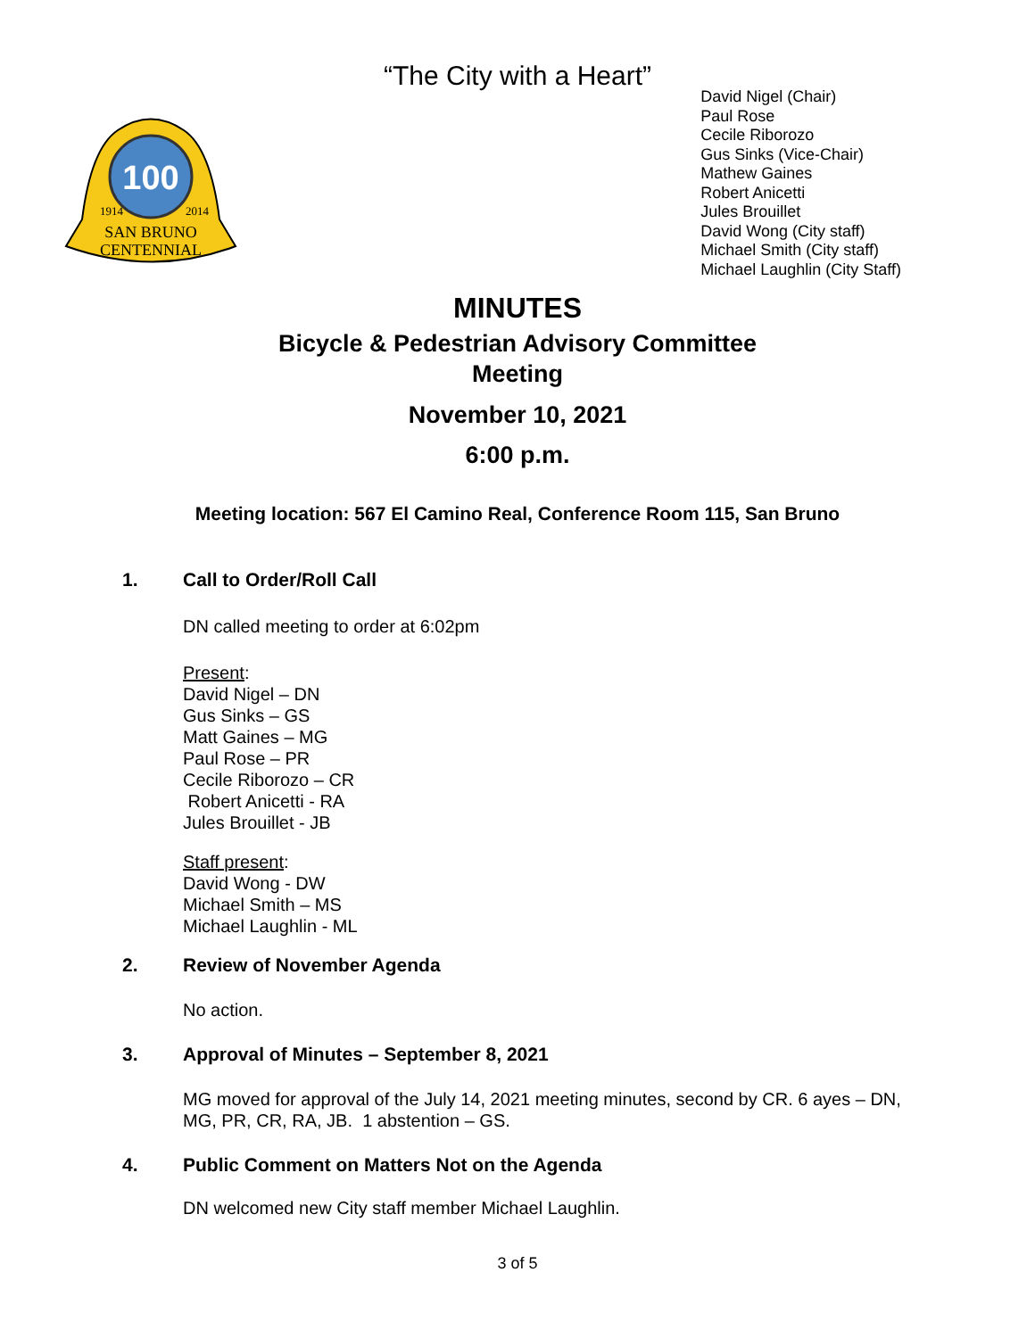“The City with a Heart”
100
1914
2014
SAN BRUNO
CENTENNIAL
David Nigel (Chair)
Paul Rose
Cecile Riborozo
Gus Sinks (Vice-Chair)
Mathew Gaines
Robert Anicetti
Jules Brouillet
David Wong (City staff)
Michael Smith (City staff)
Michael Laughlin (City Staff)
MINUTES
Bicycle & Pedestrian Advisory Committee
Meeting
November 10, 2021
6:00 p.m.
Meeting location: 567 El Camino Real, Conference Room 115, San Bruno
1. Call to Order/Roll Call
DN called meeting to order at 6:02pm
Present:
David Nigel – DN
Gus Sinks – GS
Matt Gaines – MG
Paul Rose – PR
Cecile Riborozo – CR
Robert Anicetti - RA
Jules Brouillet - JB
Staff present:
David Wong - DW
Michael Smith – MS
Michael Laughlin - ML
2. Review of November Agenda
No action.
3. Approval of Minutes – September 8, 2021
MG moved for approval of the July 14, 2021 meeting minutes, second by CR. 6 ayes – DN,
MG, PR, CR, RA, JB. 1 abstention – GS.
4. Public Comment on Matters Not on the Agenda
DN welcomed new City staff member Michael Laughlin.
3 of 5